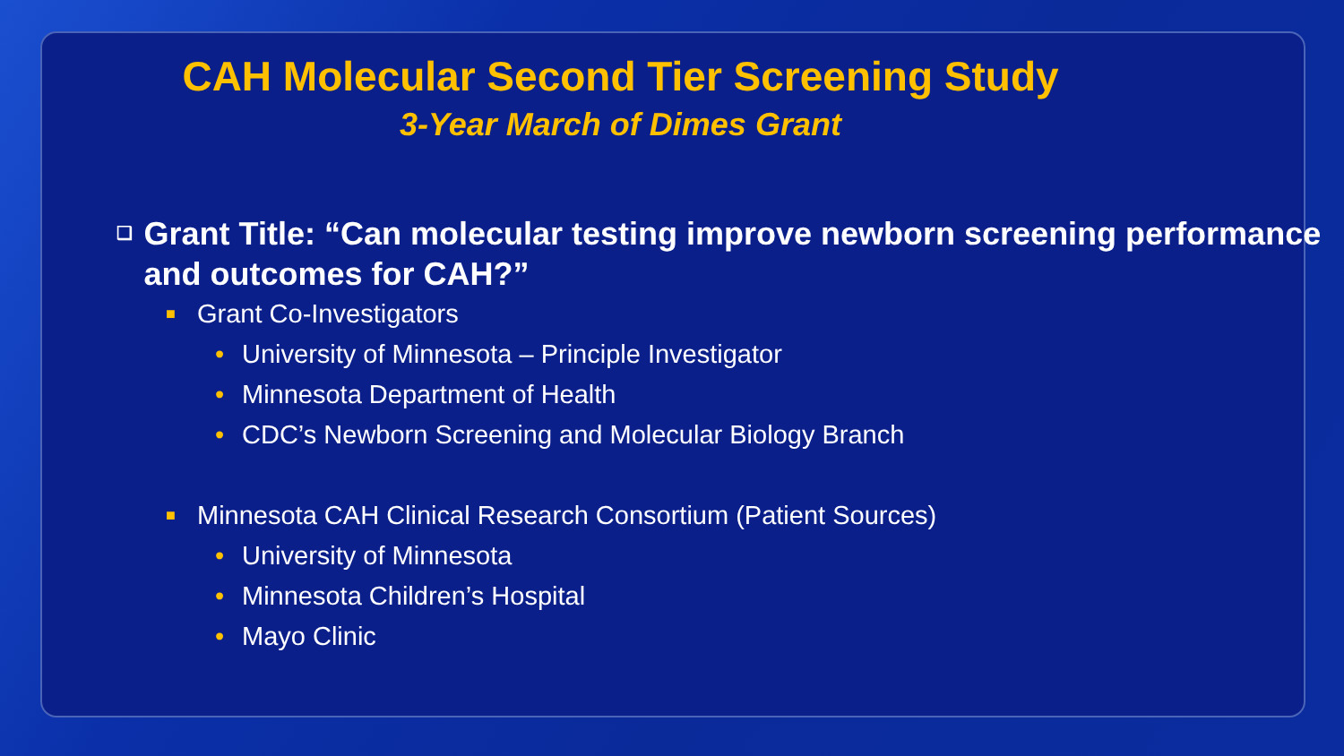CAH Molecular Second Tier Screening Study
3-Year March of Dimes Grant
❑ Grant Title: “Can molecular testing improve newborn screening performance and outcomes for CAH?”
■ Grant Co-Investigators
• University of Minnesota – Principle Investigator
• Minnesota Department of Health
• CDC’s Newborn Screening and Molecular Biology Branch
■ Minnesota CAH Clinical Research Consortium (Patient Sources)
• University of Minnesota
• Minnesota Children’s Hospital
• Mayo Clinic